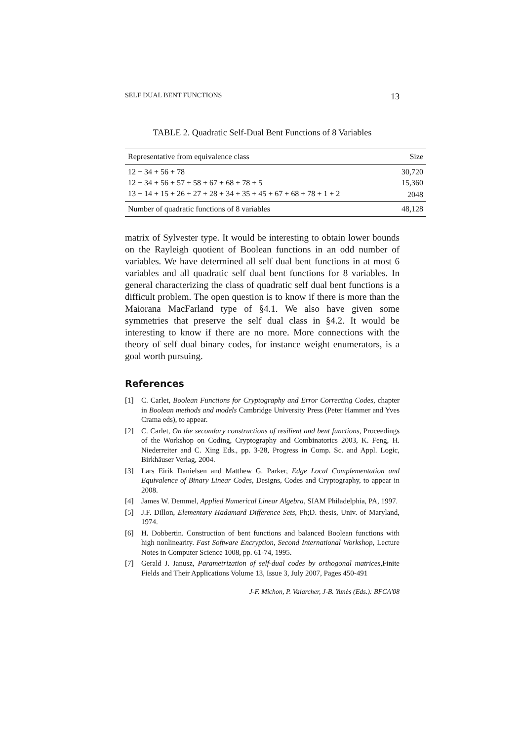SELF DUAL BENT FUNCTIONS 13
TABLE 2. Quadratic Self-Dual Bent Functions of 8 Variables
| Representative from equivalence class | Size |
| --- | --- |
| 12 + 34 + 56 + 78 | 30,720 |
| 12 + 34 + 56 + 57 + 58 + 67 + 68 + 78 + 5 | 15,360 |
| 13 + 14 + 15 + 26 + 27 + 28 + 34 + 35 + 45 + 67 + 68 + 78 + 1 + 2 | 2048 |
| Number of quadratic functions of 8 variables | 48,128 |
matrix of Sylvester type. It would be interesting to obtain lower bounds on the Rayleigh quotient of Boolean functions in an odd number of variables. We have determined all self dual bent functions in at most 6 variables and all quadratic self dual bent functions for 8 variables. In general characterizing the class of quadratic self dual bent functions is a difficult problem. The open question is to know if there is more than the Maiorana MacFarland type of §4.1. We also have given some symmetries that preserve the self dual class in §4.2. It would be interesting to know if there are no more. More connections with the theory of self dual binary codes, for instance weight enumerators, is a goal worth pursuing.
References
[1] C. Carlet, Boolean Functions for Cryptography and Error Correcting Codes, chapter in Boolean methods and models Cambridge University Press (Peter Hammer and Yves Crama eds), to appear.
[2] C. Carlet, On the secondary constructions of resilient and bent functions, Proceedings of the Workshop on Coding, Cryptography and Combinatorics 2003, K. Feng, H. Niederreiter and C. Xing Eds., pp. 3-28, Progress in Comp. Sc. and Appl. Logic, Birkhäuser Verlag, 2004.
[3] Lars Eirik Danielsen and Matthew G. Parker, Edge Local Complementation and Equivalence of Binary Linear Codes, Designs, Codes and Cryptography, to appear in 2008.
[4] James W. Demmel, Applied Numerical Linear Algebra, SIAM Philadelphia, PA, 1997.
[5] J.F. Dillon, Elementary Hadamard Difference Sets, Ph;D. thesis, Univ. of Maryland, 1974.
[6] H. Dobbertin. Construction of bent functions and balanced Boolean functions with high nonlinearity. Fast Software Encryption, Second International Workshop, Lecture Notes in Computer Science 1008, pp. 61-74, 1995.
[7] Gerald J. Janusz, Parametrization of self-dual codes by orthogonal matrices,Finite Fields and Their Applications Volume 13, Issue 3, July 2007, Pages 450-491
J-F. Michon, P. Valarcher, J-B. Yunès (Eds.): BFCA'08